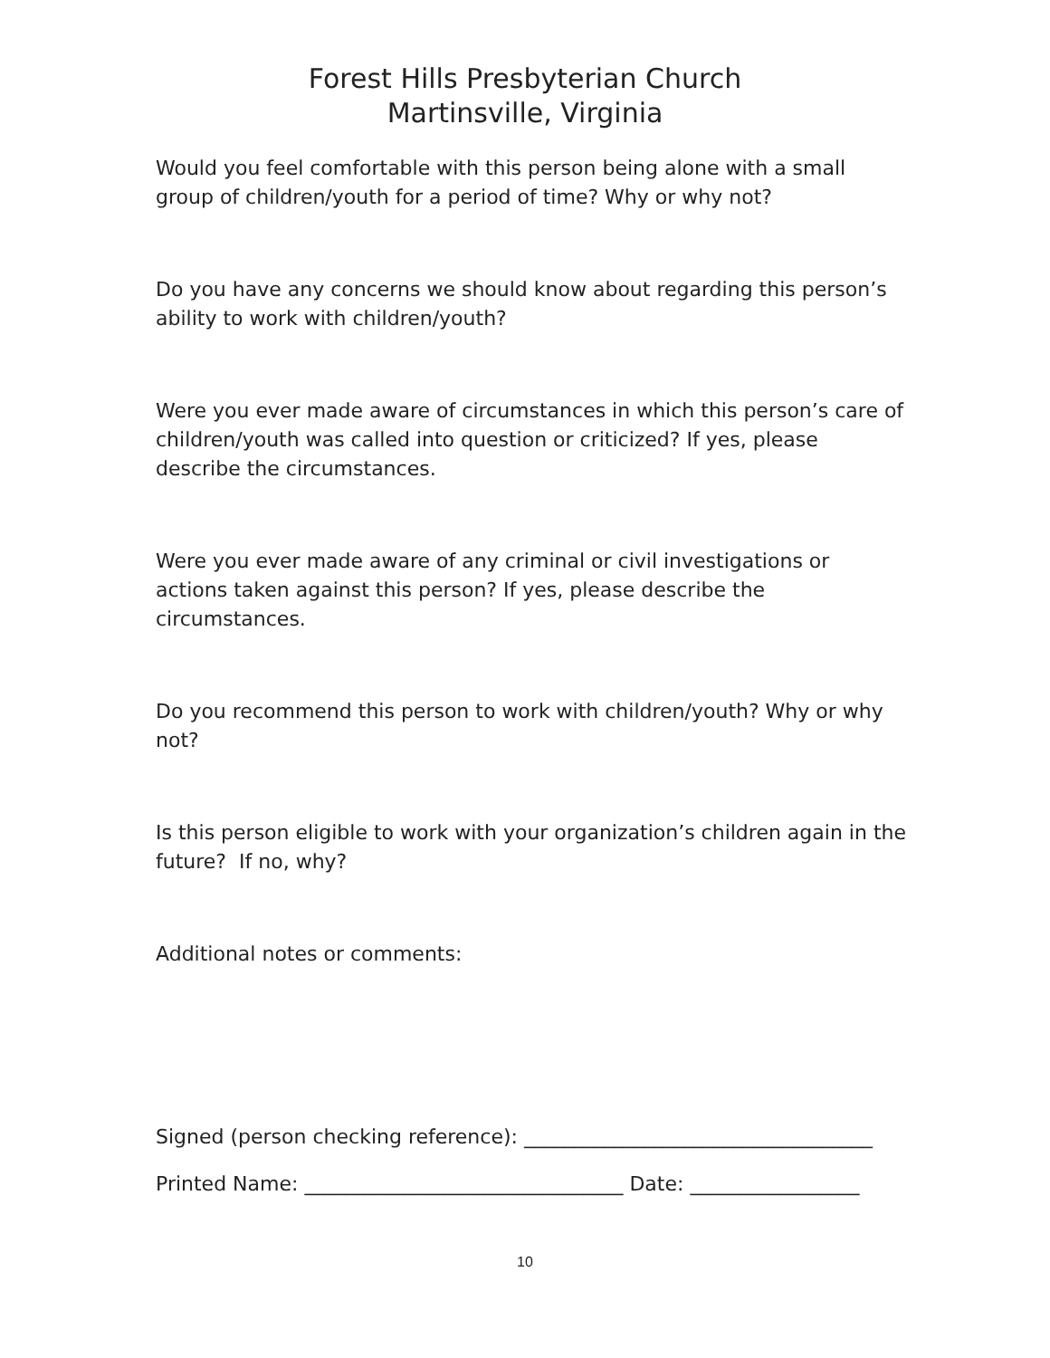Forest Hills Presbyterian Church
Martinsville, Virginia
Would you feel comfortable with this person being alone with a small group of children/youth for a period of time? Why or why not?
Do you have any concerns we should know about regarding this person’s ability to work with children/youth?
Were you ever made aware of circumstances in which this person’s care of children/youth was called into question or criticized? If yes, please describe the circumstances.
Were you ever made aware of any criminal or civil investigations or actions taken against this person? If yes, please describe the circumstances.
Do you recommend this person to work with children/youth? Why or why not?
Is this person eligible to work with your organization’s children again in the future? If no, why?
Additional notes or comments:
Signed (person checking reference): ___________________________________
Printed Name: ________________________________ Date: _________________
10